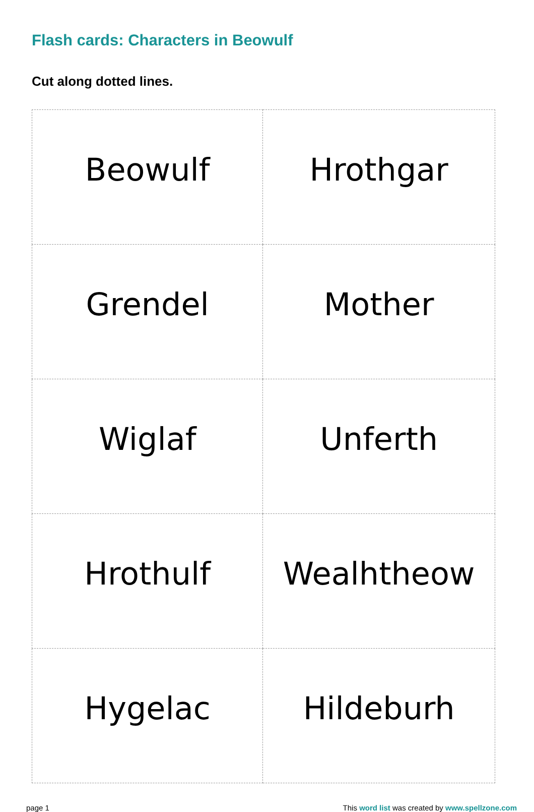Flash cards: Characters in Beowulf
Cut along dotted lines.
| Beowulf | Hrothgar |
| Grendel | Mother |
| Wiglaf | Unferth |
| Hrothulf | Wealhtheow |
| Hygelac | Hildeburh |
page 1 This word list was created by www.spellzone.com